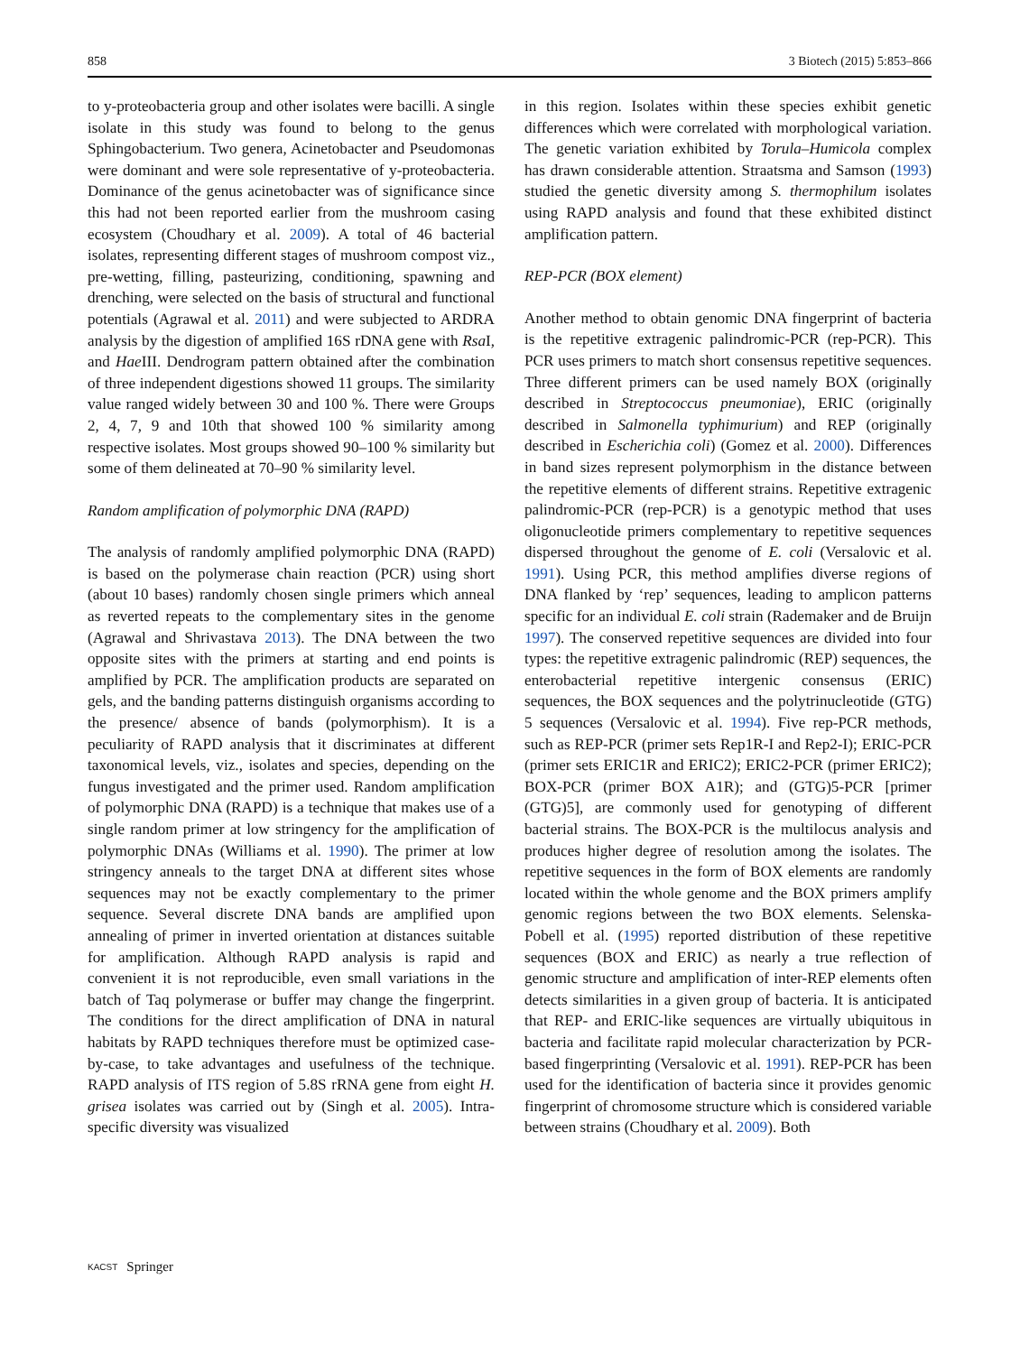858 3 Biotech (2015) 5:853–866
to y-proteobacteria group and other isolates were bacilli. A single isolate in this study was found to belong to the genus Sphingobacterium. Two genera, Acinetobacter and Pseudomonas were dominant and were sole representative of y-proteobacteria. Dominance of the genus acinetobacter was of significance since this had not been reported earlier from the mushroom casing ecosystem (Choudhary et al. 2009). A total of 46 bacterial isolates, representing different stages of mushroom compost viz., pre-wetting, filling, pasteurizing, conditioning, spawning and drenching, were selected on the basis of structural and functional potentials (Agrawal et al. 2011) and were subjected to ARDRA analysis by the digestion of amplified 16S rDNA gene with Rsa I, and Hae III. Dendrogram pattern obtained after the combination of three independent digestions showed 11 groups. The similarity value ranged widely between 30 and 100 %. There were Groups 2, 4, 7, 9 and 10th that showed 100 % similarity among respective isolates. Most groups showed 90–100 % similarity but some of them delineated at 70–90 % similarity level.
Random amplification of polymorphic DNA (RAPD)
The analysis of randomly amplified polymorphic DNA (RAPD) is based on the polymerase chain reaction (PCR) using short (about 10 bases) randomly chosen single primers which anneal as reverted repeats to the complementary sites in the genome (Agrawal and Shrivastava 2013). The DNA between the two opposite sites with the primers at starting and end points is amplified by PCR. The amplification products are separated on gels, and the banding patterns distinguish organisms according to the presence/ absence of bands (polymorphism). It is a peculiarity of RAPD analysis that it discriminates at different taxonomical levels, viz., isolates and species, depending on the fungus investigated and the primer used. Random amplification of polymorphic DNA (RAPD) is a technique that makes use of a single random primer at low stringency for the amplification of polymorphic DNAs (Williams et al. 1990). The primer at low stringency anneals to the target DNA at different sites whose sequences may not be exactly complementary to the primer sequence. Several discrete DNA bands are amplified upon annealing of primer in inverted orientation at distances suitable for amplification. Although RAPD analysis is rapid and convenient it is not reproducible, even small variations in the batch of Taq polymerase or buffer may change the fingerprint. The conditions for the direct amplification of DNA in natural habitats by RAPD techniques therefore must be optimized case-by-case, to take advantages and usefulness of the technique. RAPD analysis of ITS region of 5.8S rRNA gene from eight H. grisea isolates was carried out by (Singh et al. 2005). Intra-specific diversity was visualized
in this region. Isolates within these species exhibit genetic differences which were correlated with morphological variation. The genetic variation exhibited by Torula–Humicola complex has drawn considerable attention. Straatsma and Samson (1993) studied the genetic diversity among S. thermophilum isolates using RAPD analysis and found that these exhibited distinct amplification pattern.
REP-PCR (BOX element)
Another method to obtain genomic DNA fingerprint of bacteria is the repetitive extragenic palindromic-PCR (rep-PCR). This PCR uses primers to match short consensus repetitive sequences. Three different primers can be used namely BOX (originally described in Streptococcus pneumoniae), ERIC (originally described in Salmonella typhimurium) and REP (originally described in Escherichia coli) (Gomez et al. 2000). Differences in band sizes represent polymorphism in the distance between the repetitive elements of different strains. Repetitive extragenic palindromic-PCR (rep-PCR) is a genotypic method that uses oligonucleotide primers complementary to repetitive sequences dispersed throughout the genome of E. coli (Versalovic et al. 1991). Using PCR, this method amplifies diverse regions of DNA flanked by ‘rep’ sequences, leading to amplicon patterns specific for an individual E. coli strain (Rademaker and de Bruijn 1997). The conserved repetitive sequences are divided into four types: the repetitive extragenic palindromic (REP) sequences, the enterobacterial repetitive intergenic consensus (ERIC) sequences, the BOX sequences and the polytrinucleotide (GTG) 5 sequences (Versalovic et al. 1994). Five rep-PCR methods, such as REP-PCR (primer sets Rep1R-I and Rep2-I); ERIC-PCR (primer sets ERIC1R and ERIC2); ERIC2-PCR (primer ERIC2); BOX-PCR (primer BOX A1R); and (GTG)5-PCR [primer (GTG)5], are commonly used for genotyping of different bacterial strains. The BOX-PCR is the multilocus analysis and produces higher degree of resolution among the isolates. The repetitive sequences in the form of BOX elements are randomly located within the whole genome and the BOX primers amplify genomic regions between the two BOX elements. Selenska-Pobell et al. (1995) reported distribution of these repetitive sequences (BOX and ERIC) as nearly a true reflection of genomic structure and amplification of inter-REP elements often detects similarities in a given group of bacteria. It is anticipated that REP- and ERIC-like sequences are virtually ubiquitous in bacteria and facilitate rapid molecular characterization by PCR-based fingerprinting (Versalovic et al. 1991). REP-PCR has been used for the identification of bacteria since it provides genomic fingerprint of chromosome structure which is considered variable between strains (Choudhary et al. 2009). Both
KACST Springer